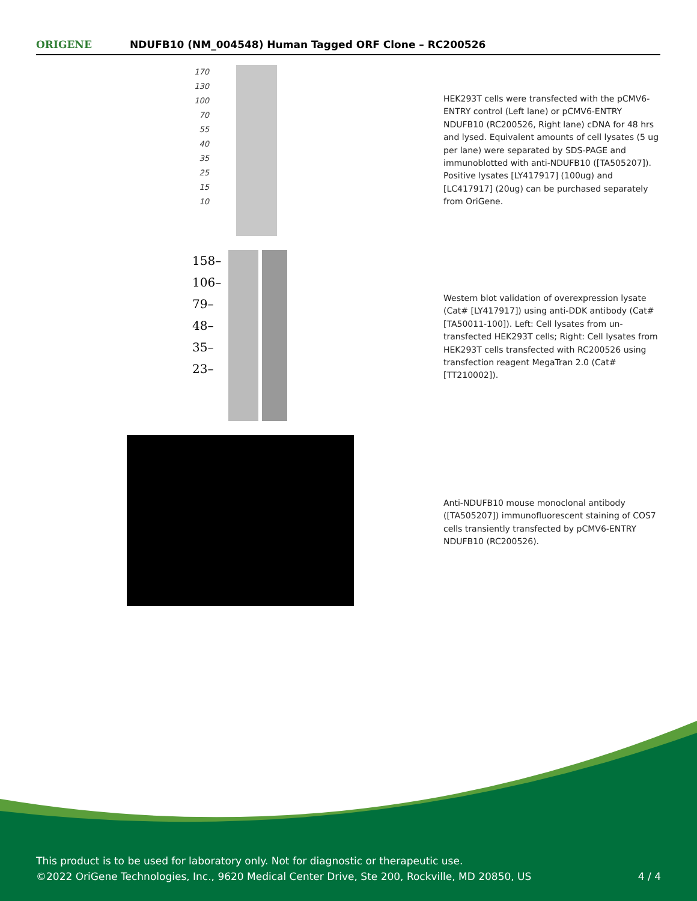ORIGENE
NDUFB10 (NM_004548) Human Tagged ORF Clone – RC200526
170 130 100 70 55 40 35 25 15 10
HEK293T cells were transfected with the pCMV6-ENTRY control (Left lane) or pCMV6-ENTRY NDUFB10 (RC200526, Right lane) cDNA for 48 hrs and lysed. Equivalent amounts of cell lysates (5 ug per lane) were separated by SDS-PAGE and immunoblotted with anti-NDUFB10 ([TA505207]). Positive lysates [LY417917] (100ug) and [LC417917] (20ug) can be purchased separately from OriGene.
158– 106– 79– 48– 35– 23–
Western blot validation of overexpression lysate (Cat# [LY417917]) using anti-DDK antibody (Cat# [TA50011-100]). Left: Cell lysates from un-transfected HEK293T cells; Right: Cell lysates from HEK293T cells transfected with RC200526 using transfection reagent MegaTran 2.0 (Cat# [TT210002]).
Anti-NDUFB10 mouse monoclonal antibody ([TA505207]) immunofluorescent staining of COS7 cells transiently transfected by pCMV6-ENTRY NDUFB10 (RC200526).
This product is to be used for laboratory only. Not for diagnostic or therapeutic use.
©2022 OriGene Technologies, Inc., 9620 Medical Center Drive, Ste 200, Rockville, MD 20850, US
4 / 4